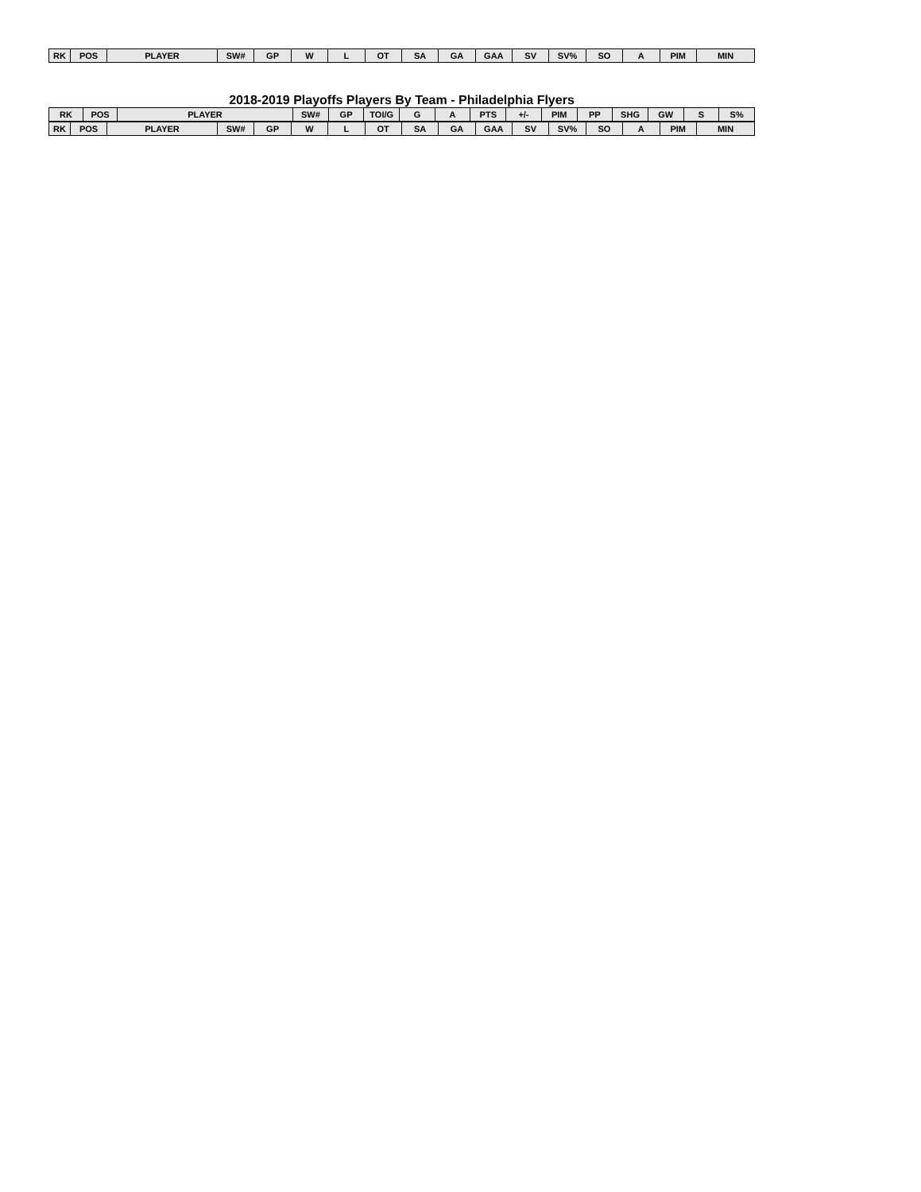| RK | POS | PLAYER | SW# | GP | W | L | OT | SA | GA | GAA | SV | SV% | SO | A | PIM | MIN |
| --- | --- | --- | --- | --- | --- | --- | --- | --- | --- | --- | --- | --- | --- | --- | --- | --- |
2018-2019 Playoffs Players By Team - Philadelphia Flyers
| RK | POS | PLAYER | SW# | GP | TOI/G | G | A | PTS | +/- | PIM | PP | SHG | GW | S | S% |
| --- | --- | --- | --- | --- | --- | --- | --- | --- | --- | --- | --- | --- | --- | --- | --- |
| RK | POS | PLAYER | SW# | GP | W | L | OT | SA | GA | GAA | SV | SV% | SO | A | PIM | MIN |
| --- | --- | --- | --- | --- | --- | --- | --- | --- | --- | --- | --- | --- | --- | --- | --- | --- |